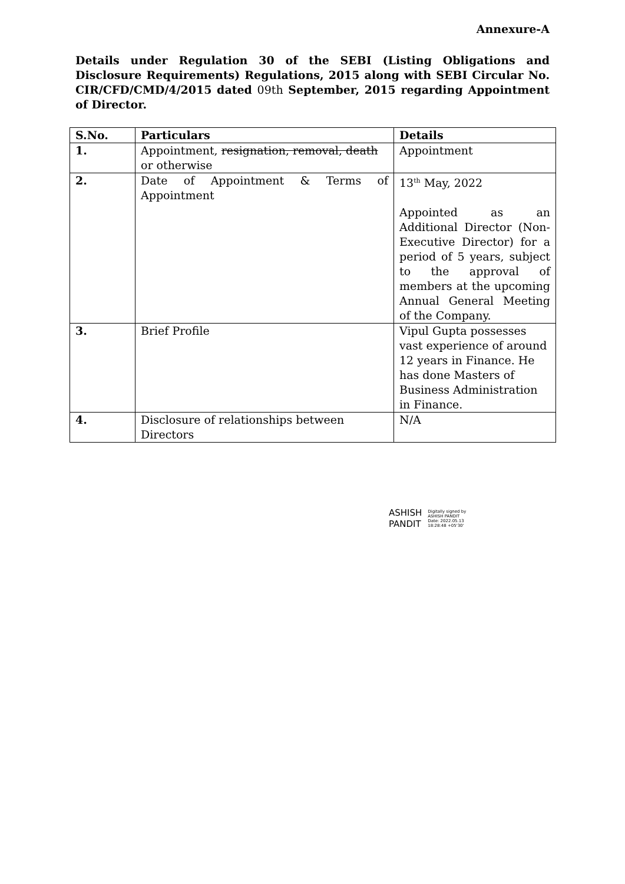Annexure-A
Details under Regulation 30 of the SEBI (Listing Obligations and Disclosure Requirements) Regulations, 2015 along with SEBI Circular No. CIR/CFD/CMD/4/2015 dated 09th September, 2015 regarding Appointment of Director.
| S.No. | Particulars | Details |
| --- | --- | --- |
| 1. | Appointment, resignation, removal, death or otherwise | Appointment |
| 2. | Date of Appointment & Terms of Appointment | 13<sup>th</sup> May, 2022 Appointed as an Additional Director (Non-Executive Director) for a period of 5 years, subject to the approval of members at the upcoming Annual General Meeting of the Company. |
| 3. | Brief Profile | Vipul Gupta possesses vast experience of around 12 years in Finance. He has done Masters of Business Administration in Finance. |
| 4. | Disclosure of relationships between Directors | N/A |
ASHISH
PANDIT
Digitally signed by
ASHISH PANDIT
Date: 2022.05.13
18:28:48 +05'30'